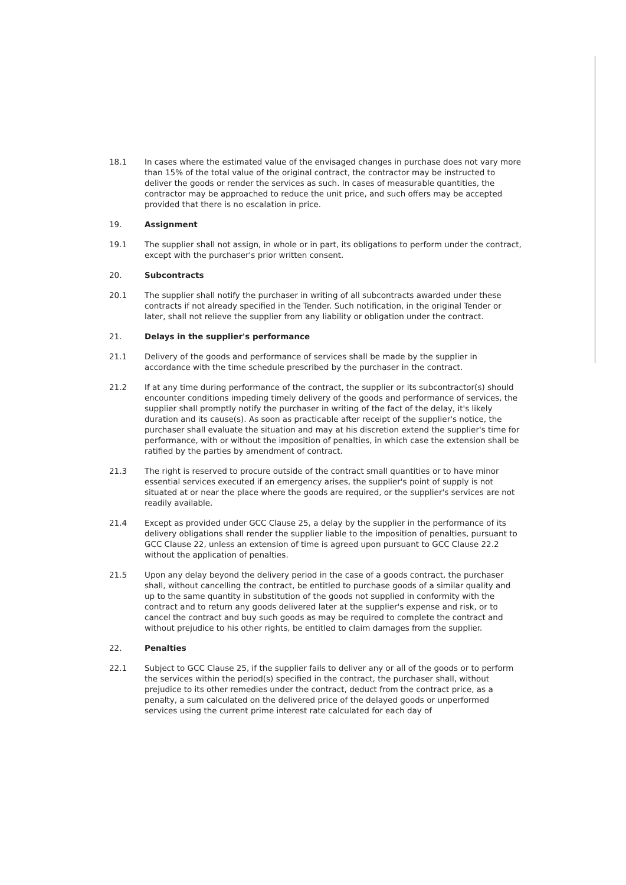18.1 In cases where the estimated value of the envisaged changes in purchase does not vary more than 15% of the total value of the original contract, the contractor may be instructed to deliver the goods or render the services as such. In cases of measurable quantities, the contractor may be approached to reduce the unit price, and such offers may be accepted provided that there is no escalation in price.
19. Assignment
19.1 The supplier shall not assign, in whole or in part, its obligations to perform under the contract, except with the purchaser's prior written consent.
20. Subcontracts
20.1 The supplier shall notify the purchaser in writing of all subcontracts awarded under these contracts if not already specified in the Tender. Such notification, in the original Tender or later, shall not relieve the supplier from any liability or obligation under the contract.
21. Delays in the supplier's performance
21.1 Delivery of the goods and performance of services shall be made by the supplier in accordance with the time schedule prescribed by the purchaser in the contract.
21.2 If at any time during performance of the contract, the supplier or its subcontractor(s) should encounter conditions impeding timely delivery of the goods and performance of services, the supplier shall promptly notify the purchaser in writing of the fact of the delay, it's likely duration and its cause(s). As soon as practicable after receipt of the supplier's notice, the purchaser shall evaluate the situation and may at his discretion extend the supplier's time for performance, with or without the imposition of penalties, in which case the extension shall be ratified by the parties by amendment of contract.
21.3 The right is reserved to procure outside of the contract small quantities or to have minor essential services executed if an emergency arises, the supplier's point of supply is not situated at or near the place where the goods are required, or the supplier's services are not readily available.
21.4 Except as provided under GCC Clause 25, a delay by the supplier in the performance of its delivery obligations shall render the supplier liable to the imposition of penalties, pursuant to GCC Clause 22, unless an extension of time is agreed upon pursuant to GCC Clause 22.2 without the application of penalties.
21.5 Upon any delay beyond the delivery period in the case of a goods contract, the purchaser shall, without cancelling the contract, be entitled to purchase goods of a similar quality and up to the same quantity in substitution of the goods not supplied in conformity with the contract and to return any goods delivered later at the supplier's expense and risk, or to cancel the contract and buy such goods as may be required to complete the contract and without prejudice to his other rights, be entitled to claim damages from the supplier.
22. Penalties
22.1 Subject to GCC Clause 25, if the supplier fails to deliver any or all of the goods or to perform the services within the period(s) specified in the contract, the purchaser shall, without prejudice to its other remedies under the contract, deduct from the contract price, as a penalty, a sum calculated on the delivered price of the delayed goods or unperformed services using the current prime interest rate calculated for each day of